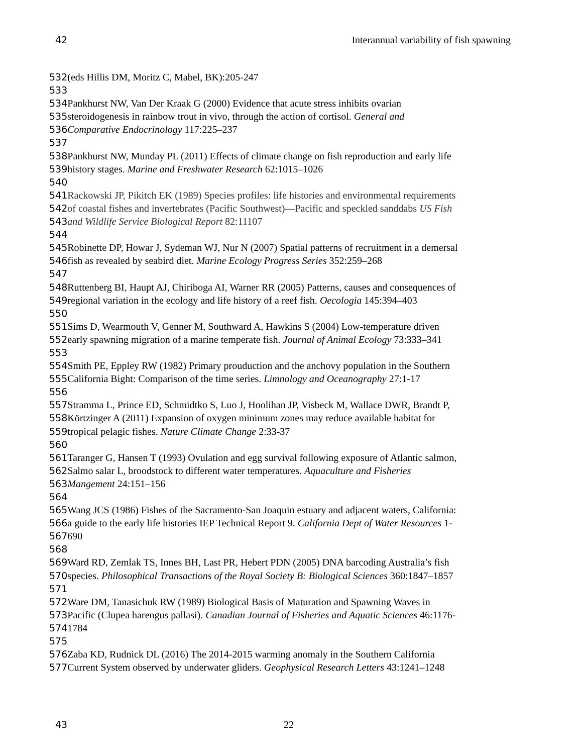42 Interannual variability of fish spawning
532(eds Hillis DM, Moritz C, Mabel, BK):205-247
533
534 Pankhurst NW, Van Der Kraak G (2000) Evidence that acute stress inhibits ovarian
535steroidogenesis in rainbow trout in vivo, through the action of cortisol. General and
536 Comparative Endocrinology 117:225–237
537
538 Pankhurst NW, Munday PL (2011) Effects of climate change on fish reproduction and early life
539history stages. Marine and Freshwater Research 62:1015–1026
540
541 Rackowski JP, Pikitch EK (1989) Species profiles: life histories and environmental requirements
542of coastal fishes and invertebrates (Pacific Southwest)—Pacific and speckled sanddabs US Fish
543 and Wildlife Service Biological Report 82:11107
544
545 Robinette DP, Howar J, Sydeman WJ, Nur N (2007) Spatial patterns of recruitment in a demersal
546fish as revealed by seabird diet. Marine Ecology Progress Series 352:259–268
547
548 Ruttenberg BI, Haupt AJ, Chiriboga AI, Warner RR (2005) Patterns, causes and consequences of
549regional variation in the ecology and life history of a reef fish. Oecologia 145:394–403
550
551 Sims D, Wearmouth V, Genner M, Southward A, Hawkins S (2004) Low-temperature driven
552early spawning migration of a marine temperate fish. Journal of Animal Ecology 73:333–341
553
554 Smith PE, Eppley RW (1982) Primary prouduction and the anchovy population in the Southern
555 California Bight: Comparison of the time series. Limnology and Oceanography 27:1-17
556
557 Stramma L, Prince ED, Schmidtko S, Luo J, Hoolihan JP, Visbeck M, Wallace DWR, Brandt P,
558 Körtzinger A (2011) Expansion of oxygen minimum zones may reduce available habitat for
559tropical pelagic fishes. Nature Climate Change 2:33-37
560
561 Taranger G, Hansen T (1993) Ovulation and egg survival following exposure of Atlantic salmon,
562 Salmo salar L, broodstock to different water temperatures. Aquaculture and Fisheries
563 Mangement 24:151–156
564
565 Wang JCS (1986) Fishes of the Sacramento-San Joaquin estuary and adjacent waters, California:
566a guide to the early life histories IEP Technical Report 9. California Dept of Water Resources 1-
567690
568
569 Ward RD, Zemlak TS, Innes BH, Last PR, Hebert PDN (2005) DNA barcoding Australia’s fish
570species. Philosophical Transactions of the Royal Society B: Biological Sciences 360:1847–1857
571
572 Ware DM, Tanasichuk RW (1989) Biological Basis of Maturation and Spawning Waves in
573 Pacific (Clupea harengus pallasi). Canadian Journal of Fisheries and Aquatic Sciences 46:1176-
5741784
575
576 Zaba KD, Rudnick DL (2016) The 2014-2015 warming anomaly in the Southern California
577 Current System observed by underwater gliders. Geophysical Research Letters 43:1241–1248
43 22